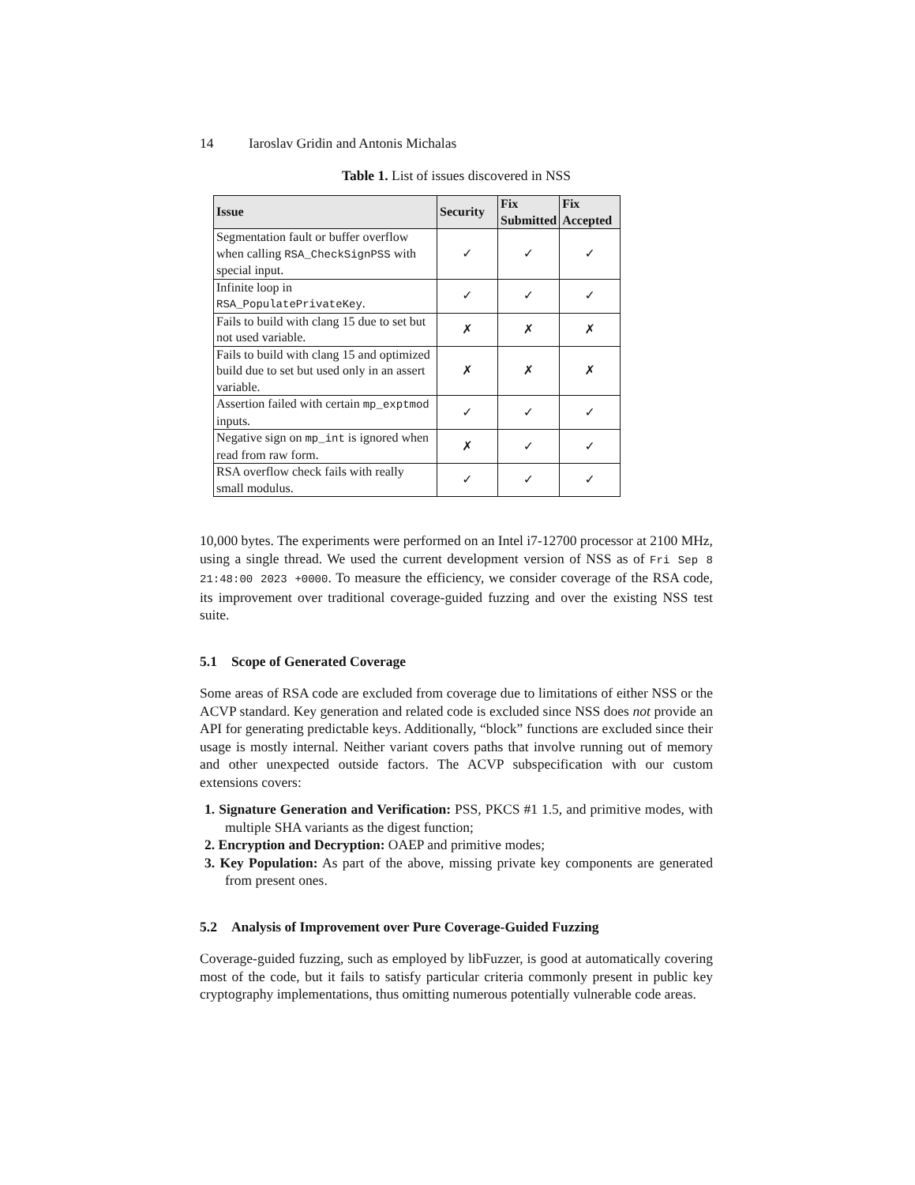14 Iaroslav Gridin and Antonis Michalas
Table 1. List of issues discovered in NSS
| Issue | Security | Fix Submitted | Fix Accepted |
| --- | --- | --- | --- |
| Segmentation fault or buffer overflow when calling RSA_CheckSignPSS with special input. | ✓ | ✓ | ✓ |
| Infinite loop in RSA_PopulatePrivateKey . | ✓ | ✓ | ✓ |
| Fails to build with clang 15 due to set but not used variable. | ✗ | ✗ | ✗ |
| Fails to build with clang 15 and optimized build due to set but used only in an assert variable. | ✗ | ✗ | ✗ |
| Assertion failed with certain mp_exptmod inputs. | ✓ | ✓ | ✓ |
| Negative sign on mp_int is ignored when read from raw form. | ✗ | ✓ | ✓ |
| RSA overflow check fails with really small modulus. | ✓ | ✓ | ✓ |
10,000 bytes. The experiments were performed on an Intel i7-12700 processor at 2100 MHz, using a single thread. We used the current development version of NSS as of Fri Sep 8 21:48:00 2023 +0000. To measure the efficiency, we consider coverage of the RSA code, its improvement over traditional coverage-guided fuzzing and over the existing NSS test suite.
5.1 Scope of Generated Coverage
Some areas of RSA code are excluded from coverage due to limitations of either NSS or the ACVP standard. Key generation and related code is excluded since NSS does not provide an API for generating predictable keys. Additionally, “block” functions are excluded since their usage is mostly internal. Neither variant covers paths that involve running out of memory and other unexpected outside factors. The ACVP subspecification with our custom extensions covers:
1. Signature Generation and Verification: PSS, PKCS #1 1.5, and primitive modes, with multiple SHA variants as the digest function;
2. Encryption and Decryption: OAEP and primitive modes;
3. Key Population: As part of the above, missing private key components are generated from present ones.
5.2 Analysis of Improvement over Pure Coverage-Guided Fuzzing
Coverage-guided fuzzing, such as employed by libFuzzer, is good at automatically covering most of the code, but it fails to satisfy particular criteria commonly present in public key cryptography implementations, thus omitting numerous potentially vulnerable code areas.